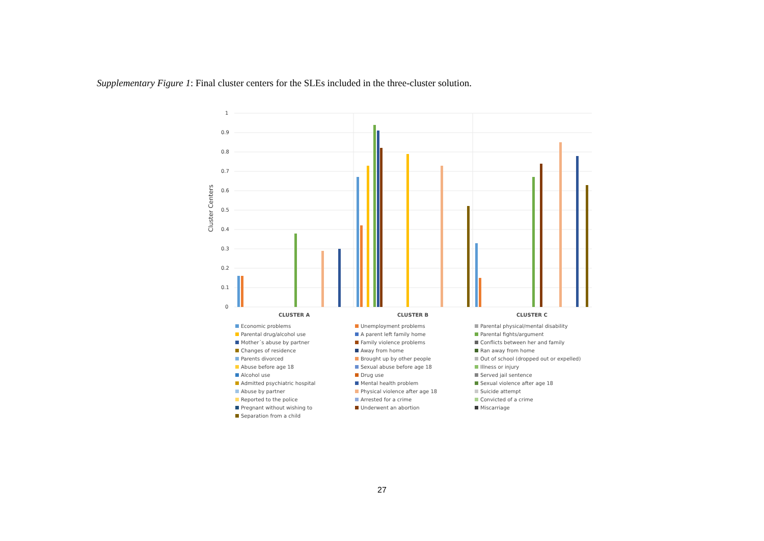Supplementary Figure 1: Final cluster centers for the SLEs included in the three-cluster solution.
1
0.9
0.8
0.7
0.6
0.5
0.4
0.3
0.2
0.1
0
Cluster Centers
CLUSTER A CLUSTER B CLUSTER C
Economic problems
Unemployment problems
Parental physical/mental disability
Parental drug/alcohol use
A parent left family home
Parental fights/argument
Mother´s abuse by partner
Family violence problems
Conflicts between her and family
Changes of residence
Away from home
Ran away from home
Parents divorced
Brought up by other people
Out of school (dropped out or expelled)
Abuse before age 18
Sexual abuse before age 18
Illness or injury
Alcohol use
Drug use
Served jail sentence
Admitted psychiatric hospital
Mental health problem
Sexual violence after age 18
Abuse by partner
Physical violence after age 18
Suicide attempt
Reported to the police
Arrested for a crime
Convicted of a crime
Pregnant without wishing to
Underwent an abortion
Miscarriage
Separation from a child
27